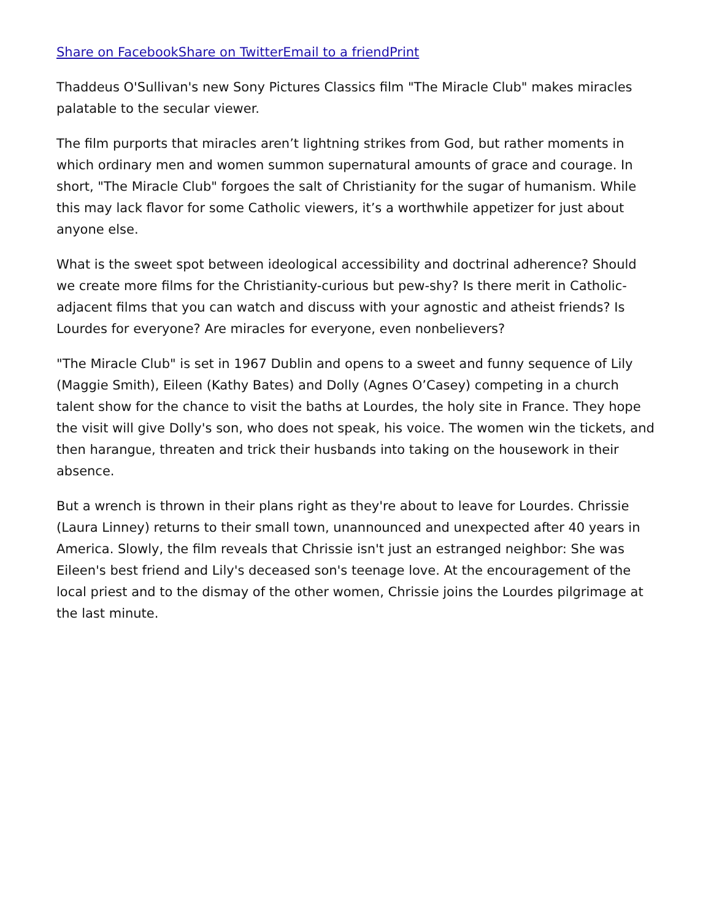Share on Facebook Share on Twitter Email to a friend Print
Thaddeus O'Sullivan's new Sony Pictures Classics film "The Miracle Club" makes miracles palatable to the secular viewer.
The film purports that miracles aren’t lightning strikes from God, but rather moments in which ordinary men and women summon supernatural amounts of grace and courage. In short, "The Miracle Club" forgoes the salt of Christianity for the sugar of humanism. While this may lack flavor for some Catholic viewers, it’s a worthwhile appetizer for just about anyone else.
What is the sweet spot between ideological accessibility and doctrinal adherence? Should we create more films for the Christianity-curious but pew-shy? Is there merit in Catholic-adjacent films that you can watch and discuss with your agnostic and atheist friends? Is Lourdes for everyone? Are miracles for everyone, even nonbelievers?
"The Miracle Club" is set in 1967 Dublin and opens to a sweet and funny sequence of Lily (Maggie Smith), Eileen (Kathy Bates) and Dolly (Agnes O’Casey) competing in a church talent show for the chance to visit the baths at Lourdes, the holy site in France. They hope the visit will give Dolly's son, who does not speak, his voice. The women win the tickets, and then harangue, threaten and trick their husbands into taking on the housework in their absence.
But a wrench is thrown in their plans right as they're about to leave for Lourdes. Chrissie (Laura Linney) returns to their small town, unannounced and unexpected after 40 years in America. Slowly, the film reveals that Chrissie isn't just an estranged neighbor: She was Eileen's best friend and Lily's deceased son's teenage love. At the encouragement of the local priest and to the dismay of the other women, Chrissie joins the Lourdes pilgrimage at the last minute.